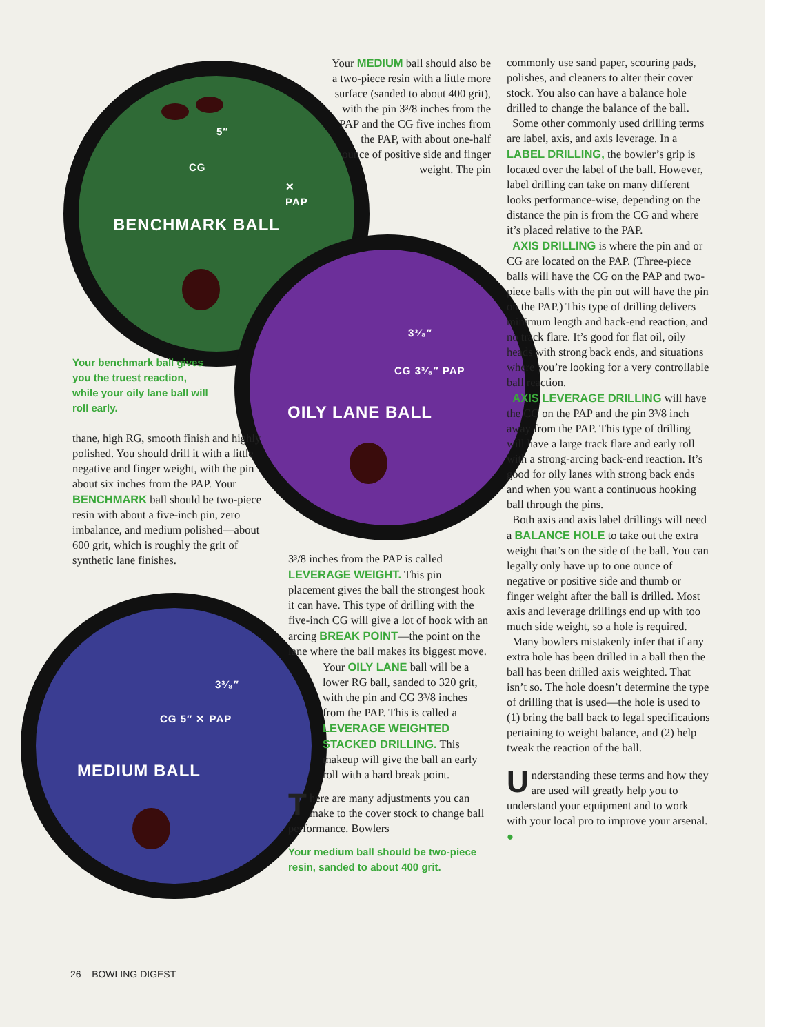5″
CG
✕
PAP
BENCHMARK BALL
3³⁄₈″
CG 3³⁄₈″ PAP
OILY LANE BALL
3³⁄₈″
CG 5″ ✕ PAP
MEDIUM BALL
Your benchmark ball gives you the truest reaction, while your oily lane ball will roll early.
thane, high RG, smooth finish and highly polished. You should drill it with a little negative and finger weight, with the pin about six inches from the PAP. Your BENCHMARK ball should be two-piece resin with about a five-inch pin, zero imbalance, and medium polished—about 600 grit, which is roughly the grit of synthetic lane finishes.
Your MEDIUM ball should also be a two-piece resin with a little more surface (sanded to about 400 grit), with the pin 3³/8 inches from the PAP and the CG five inches from the PAP, with about one-half ounce of positive side and finger weight. The pin
3³/8 inches from the PAP is called LEVERAGE WEIGHT. This pin placement gives the ball the strongest hook it can have. This type of drilling with the five-inch CG will give a lot of hook with an arcing BREAK POINT—the point on the lane where the ball makes its biggest move.
Your OILY LANE ball will be a lower RG ball, sanded to 320 grit, with the pin and CG 3³/8 inches from the PAP. This is called a LEVERAGE WEIGHTED STACKED DRILLING. This makeup will give the ball an early roll with a hard break point.
There are many adjustments you can make to the cover stock to change ball performance. Bowlers
Your medium ball should be two-piece resin, sanded to about 400 grit.
commonly use sand paper, scouring pads, polishes, and cleaners to alter their cover stock. You also can have a balance hole drilled to change the balance of the ball.
Some other commonly used drilling terms are label, axis, and axis leverage. In a LABEL DRILLING, the bowler’s grip is located over the label of the ball. However, label drilling can take on many different looks performance-wise, depending on the distance the pin is from the CG and where it’s placed relative to the PAP.
AXIS DRILLING is where the pin and or CG are located on the PAP. (Three-piece balls will have the CG on the PAP and two-piece balls with the pin out will have the pin on the PAP.) This type of drilling delivers minimum length and back-end reaction, and no track flare. It’s good for flat oil, oily heads with strong back ends, and situations where you’re looking for a very controllable ball reaction.
AXIS LEVERAGE DRILLING will have the CG on the PAP and the pin 3³/8 inch away from the PAP. This type of drilling will have a large track flare and early roll with a strong-arcing back-end reaction. It’s good for oily lanes with strong back ends and when you want a continuous hooking ball through the pins.
Both axis and axis label drillings will need a BALANCE HOLE to take out the extra weight that’s on the side of the ball. You can legally only have up to one ounce of negative or positive side and thumb or finger weight after the ball is drilled. Most axis and leverage drillings end up with too much side weight, so a hole is required.
Many bowlers mistakenly infer that if any extra hole has been drilled in a ball then the ball has been drilled axis weighted. That isn’t so. The hole doesn’t determine the type of drilling that is used—the hole is used to (1) bring the ball back to legal specifications pertaining to weight balance, and (2) help tweak the reaction of the ball.
Understanding these terms and how they are used will greatly help you to understand your equipment and to work with your local pro to improve your arsenal. ●
26 BOWLING DIGEST